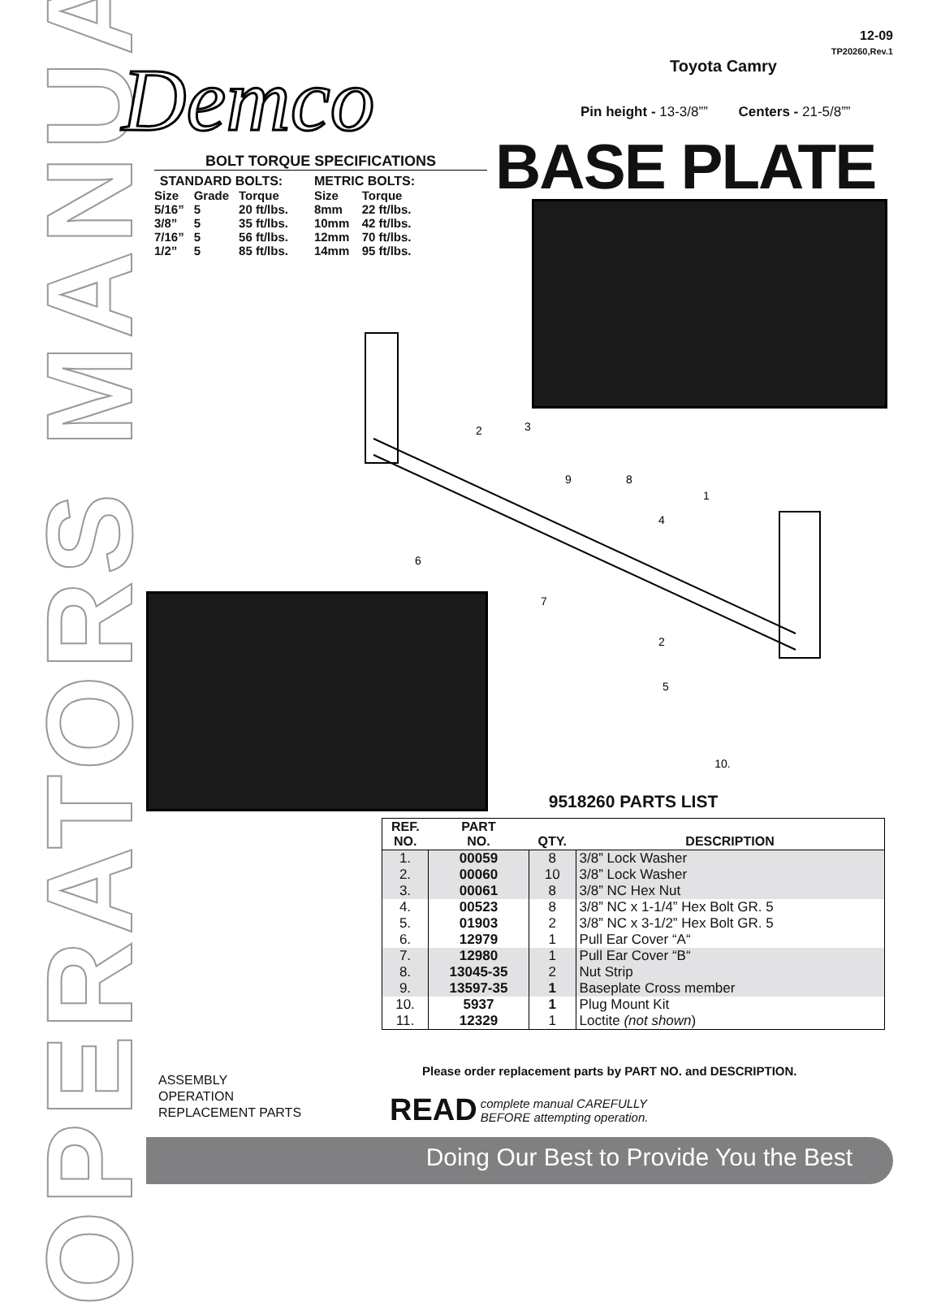OPERATORS MANUAL
12-09
TP20260,Rev.1
Demco Toyota Camry
Pin height - 13-3/8”” Centers - 21-5/8””
BASE PLATE
BOLT TORQUE SPECIFICATIONS
| STANDARD BOLTS: | | |
| --- | --- | --- |
| Size | Grade | Torque |
| 5/16” | 5 | 20 ft/lbs. |
| 3/8” | 5 | 35 ft/lbs. |
| 7/16” | 5 | 56 ft/lbs. |
| 1/2” | 5 | 85 ft/lbs. |
| METRIC BOLTS: | |
| --- | --- |
| Size | Torque |
| 8mm | 22 ft/lbs. |
| 10mm | 42 ft/lbs. |
| 12mm | 70 ft/lbs. |
| 14mm | 95 ft/lbs. |
2
3
9
8
1
4
6
7
2
5
10.
9518260 PARTS LIST
| REF. NO. | PART NO. | QTY. | DESCRIPTION |
| --- | --- | --- | --- |
| 1. | 00059 | 8 | 3/8” Lock Washer |
| 2. | 00060 | 10 | 3/8” Lock Washer |
| 3. | 00061 | 8 | 3/8” NC Hex Nut |
| 4. | 00523 | 8 | 3/8” NC x 1-1/4” Hex Bolt GR. 5 |
| 5. | 01903 | 2 | 3/8” NC x 3-1/2” Hex Bolt GR. 5 |
| 6. | 12979 | 1 | Pull Ear Cover “A“ |
| 7. | 12980 | 1 | Pull Ear Cover “B“ |
| 8. | 13045-35 | 2 | Nut Strip |
| 9. | 13597-35 | 1 | Baseplate Cross member |
| 10. | 5937 | 1 | Plug Mount Kit |
| 11. | 12329 | 1 | Loctite (not shown ) |
Please order replacement parts by PART NO. and DESCRIPTION.
ASSEMBLY
OPERATION
REPLACEMENT PARTS
READ complete manual CAREFULLY
BEFORE attempting operation.
Doing Our Best to Provide You the Best